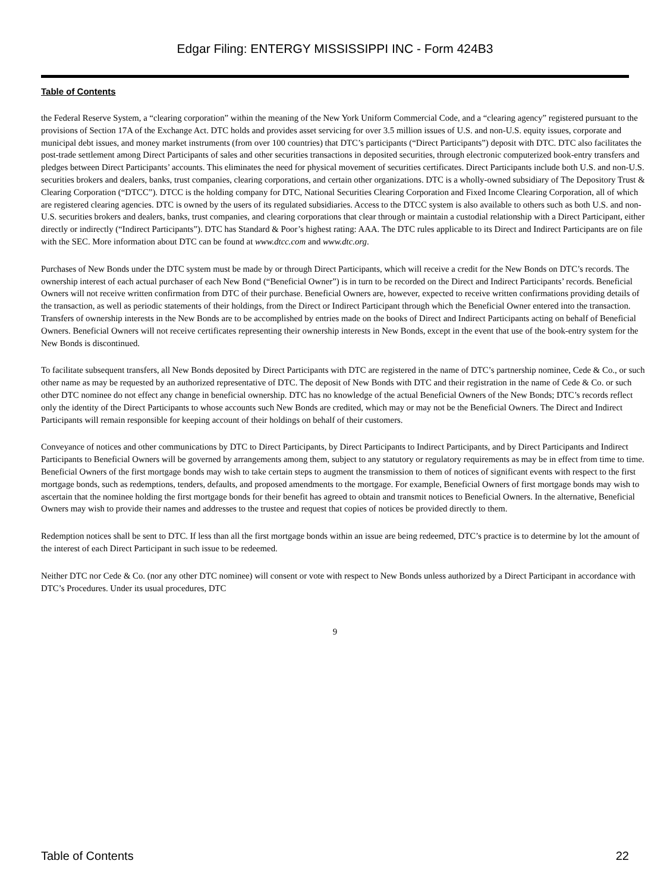Edgar Filing: ENTERGY MISSISSIPPI INC - Form 424B3
Table of Contents
the Federal Reserve System, a “clearing corporation” within the meaning of the New York Uniform Commercial Code, and a “clearing agency” registered pursuant to the provisions of Section 17A of the Exchange Act. DTC holds and provides asset servicing for over 3.5 million issues of U.S. and non-U.S. equity issues, corporate and municipal debt issues, and money market instruments (from over 100 countries) that DTC’s participants (“Direct Participants”) deposit with DTC. DTC also facilitates the post-trade settlement among Direct Participants of sales and other securities transactions in deposited securities, through electronic computerized book-entry transfers and pledges between Direct Participants’ accounts. This eliminates the need for physical movement of securities certificates. Direct Participants include both U.S. and non-U.S. securities brokers and dealers, banks, trust companies, clearing corporations, and certain other organizations. DTC is a wholly-owned subsidiary of The Depository Trust & Clearing Corporation (“DTCC”). DTCC is the holding company for DTC, National Securities Clearing Corporation and Fixed Income Clearing Corporation, all of which are registered clearing agencies. DTC is owned by the users of its regulated subsidiaries. Access to the DTCC system is also available to others such as both U.S. and non-U.S. securities brokers and dealers, banks, trust companies, and clearing corporations that clear through or maintain a custodial relationship with a Direct Participant, either directly or indirectly (“Indirect Participants”). DTC has Standard & Poor’s highest rating: AAA. The DTC rules applicable to its Direct and Indirect Participants are on file with the SEC. More information about DTC can be found at www.dtcc.com and www.dtc.org.
Purchases of New Bonds under the DTC system must be made by or through Direct Participants, which will receive a credit for the New Bonds on DTC’s records. The ownership interest of each actual purchaser of each New Bond (“Beneficial Owner”) is in turn to be recorded on the Direct and Indirect Participants’ records. Beneficial Owners will not receive written confirmation from DTC of their purchase. Beneficial Owners are, however, expected to receive written confirmations providing details of the transaction, as well as periodic statements of their holdings, from the Direct or Indirect Participant through which the Beneficial Owner entered into the transaction. Transfers of ownership interests in the New Bonds are to be accomplished by entries made on the books of Direct and Indirect Participants acting on behalf of Beneficial Owners. Beneficial Owners will not receive certificates representing their ownership interests in New Bonds, except in the event that use of the book-entry system for the New Bonds is discontinued.
To facilitate subsequent transfers, all New Bonds deposited by Direct Participants with DTC are registered in the name of DTC’s partnership nominee, Cede & Co., or such other name as may be requested by an authorized representative of DTC. The deposit of New Bonds with DTC and their registration in the name of Cede & Co. or such other DTC nominee do not effect any change in beneficial ownership. DTC has no knowledge of the actual Beneficial Owners of the New Bonds; DTC’s records reflect only the identity of the Direct Participants to whose accounts such New Bonds are credited, which may or may not be the Beneficial Owners. The Direct and Indirect Participants will remain responsible for keeping account of their holdings on behalf of their customers.
Conveyance of notices and other communications by DTC to Direct Participants, by Direct Participants to Indirect Participants, and by Direct Participants and Indirect Participants to Beneficial Owners will be governed by arrangements among them, subject to any statutory or regulatory requirements as may be in effect from time to time. Beneficial Owners of the first mortgage bonds may wish to take certain steps to augment the transmission to them of notices of significant events with respect to the first mortgage bonds, such as redemptions, tenders, defaults, and proposed amendments to the mortgage. For example, Beneficial Owners of first mortgage bonds may wish to ascertain that the nominee holding the first mortgage bonds for their benefit has agreed to obtain and transmit notices to Beneficial Owners. In the alternative, Beneficial Owners may wish to provide their names and addresses to the trustee and request that copies of notices be provided directly to them.
Redemption notices shall be sent to DTC. If less than all the first mortgage bonds within an issue are being redeemed, DTC’s practice is to determine by lot the amount of the interest of each Direct Participant in such issue to be redeemed.
Neither DTC nor Cede & Co. (nor any other DTC nominee) will consent or vote with respect to New Bonds unless authorized by a Direct Participant in accordance with DTC’s Procedures. Under its usual procedures, DTC
9
Table of Contents 22